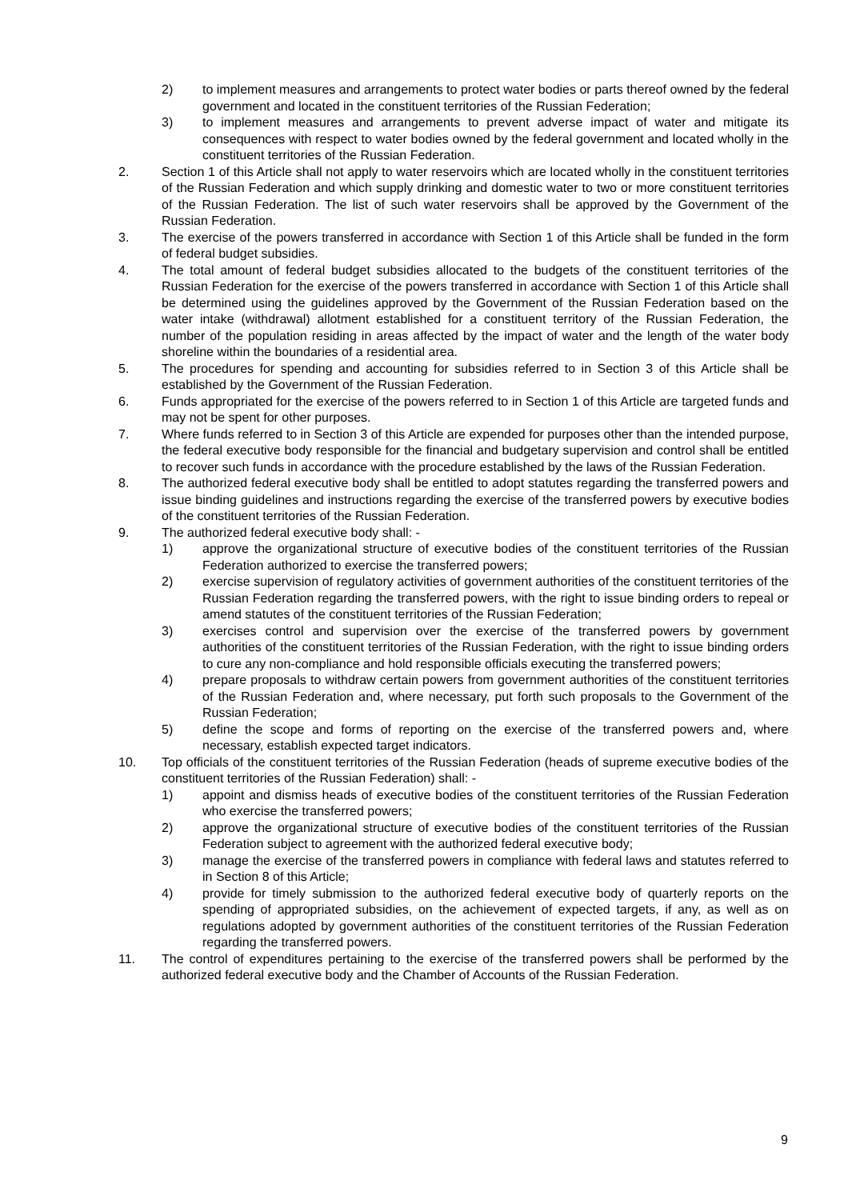2) to implement measures and arrangements to protect water bodies or parts thereof owned by the federal government and located in the constituent territories of the Russian Federation;
3) to implement measures and arrangements to prevent adverse impact of water and mitigate its consequences with respect to water bodies owned by the federal government and located wholly in the constituent territories of the Russian Federation.
2. Section 1 of this Article shall not apply to water reservoirs which are located wholly in the constituent territories of the Russian Federation and which supply drinking and domestic water to two or more constituent territories of the Russian Federation. The list of such water reservoirs shall be approved by the Government of the Russian Federation.
3. The exercise of the powers transferred in accordance with Section 1 of this Article shall be funded in the form of federal budget subsidies.
4. The total amount of federal budget subsidies allocated to the budgets of the constituent territories of the Russian Federation for the exercise of the powers transferred in accordance with Section 1 of this Article shall be determined using the guidelines approved by the Government of the Russian Federation based on the water intake (withdrawal) allotment established for a constituent territory of the Russian Federation, the number of the population residing in areas affected by the impact of water and the length of the water body shoreline within the boundaries of a residential area.
5. The procedures for spending and accounting for subsidies referred to in Section 3 of this Article shall be established by the Government of the Russian Federation.
6. Funds appropriated for the exercise of the powers referred to in Section 1 of this Article are targeted funds and may not be spent for other purposes.
7. Where funds referred to in Section 3 of this Article are expended for purposes other than the intended purpose, the federal executive body responsible for the financial and budgetary supervision and control shall be entitled to recover such funds in accordance with the procedure established by the laws of the Russian Federation.
8. The authorized federal executive body shall be entitled to adopt statutes regarding the transferred powers and issue binding guidelines and instructions regarding the exercise of the transferred powers by executive bodies of the constituent territories of the Russian Federation.
9. The authorized federal executive body shall: -
1) approve the organizational structure of executive bodies of the constituent territories of the Russian Federation authorized to exercise the transferred powers;
2) exercise supervision of regulatory activities of government authorities of the constituent territories of the Russian Federation regarding the transferred powers, with the right to issue binding orders to repeal or amend statutes of the constituent territories of the Russian Federation;
3) exercises control and supervision over the exercise of the transferred powers by government authorities of the constituent territories of the Russian Federation, with the right to issue binding orders to cure any non-compliance and hold responsible officials executing the transferred powers;
4) prepare proposals to withdraw certain powers from government authorities of the constituent territories of the Russian Federation and, where necessary, put forth such proposals to the Government of the Russian Federation;
5) define the scope and forms of reporting on the exercise of the transferred powers and, where necessary, establish expected target indicators.
10. Top officials of the constituent territories of the Russian Federation (heads of supreme executive bodies of the constituent territories of the Russian Federation) shall: -
1) appoint and dismiss heads of executive bodies of the constituent territories of the Russian Federation who exercise the transferred powers;
2) approve the organizational structure of executive bodies of the constituent territories of the Russian Federation subject to agreement with the authorized federal executive body;
3) manage the exercise of the transferred powers in compliance with federal laws and statutes referred to in Section 8 of this Article;
4) provide for timely submission to the authorized federal executive body of quarterly reports on the spending of appropriated subsidies, on the achievement of expected targets, if any, as well as on regulations adopted by government authorities of the constituent territories of the Russian Federation regarding the transferred powers.
11. The control of expenditures pertaining to the exercise of the transferred powers shall be performed by the authorized federal executive body and the Chamber of Accounts of the Russian Federation.
9